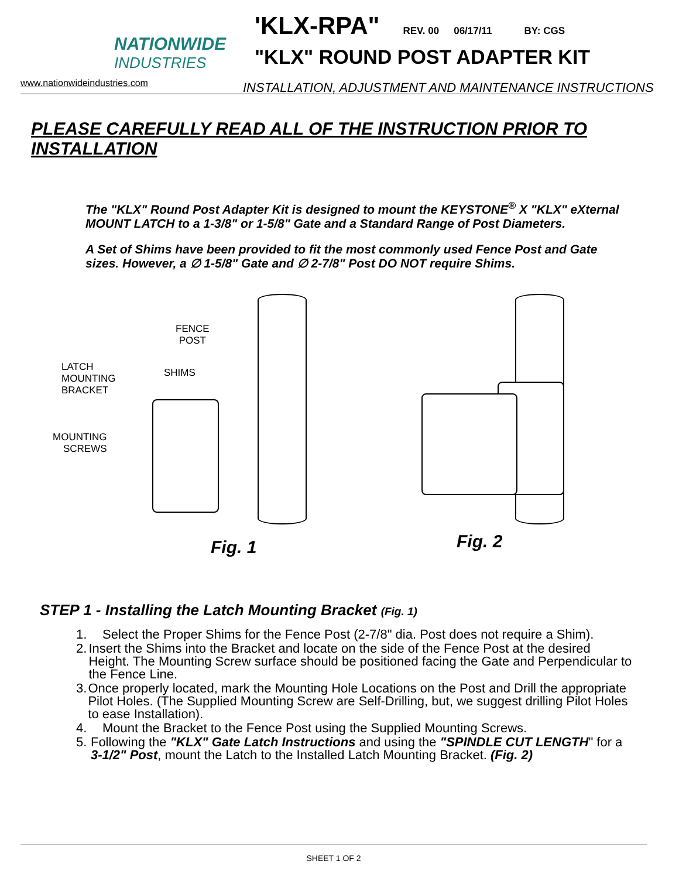NATIONWIDE
INDUSTRIES
www.nationwideindustries.com
'KLX-RPA" REV. 00 06/17/11 BY: CGS
"KLX" ROUND POST ADAPTER KIT
INSTALLATION, ADJUSTMENT AND MAINTENANCE INSTRUCTIONS
PLEASE CAREFULLY READ ALL OF THE INSTRUCTION PRIOR TO INSTALLATION
The "KLX" Round Post Adapter Kit is designed to mount the KEYSTONE<sup>®</sup> X "KLX" eXternal MOUNT LATCH to a 1-3/8" or 1-5/8" Gate and a Standard Range of Post Diameters.
A Set of Shims have been provided to fit the most commonly used Fence Post and Gate sizes. However, a ∅ 1-5/8" Gate and ∅ 2-7/8" Post DO NOT require Shims.
FENCE
POST
SHIMS
LATCH
MOUNTING
BRACKET
MOUNTING
SCREWS
Fig. 1
Fig. 2
STEP 1 - Installing the Latch Mounting Bracket (Fig. 1)
1. Select the Proper Shims for the Fence Post (2-7/8" dia. Post does not require a Shim).
2. Insert the Shims into the Bracket and locate on the side of the Fence Post at the desired Height. The Mounting Screw surface should be positioned facing the Gate and Perpendicular to the Fence Line.
3. Once properly located, mark the Mounting Hole Locations on the Post and Drill the appropriate Pilot Holes. (The Supplied Mounting Screw are Self-Drilling, but, we suggest drilling Pilot Holes to ease Installation).
4. Mount the Bracket to the Fence Post using the Supplied Mounting Screws.
5. Following the "KLX" Gate Latch Instructions and using the "SPINDLE CUT LENGTH" for a 3-1/2" Post, mount the Latch to the Installed Latch Mounting Bracket. (Fig. 2)
SHEET 1 OF 2